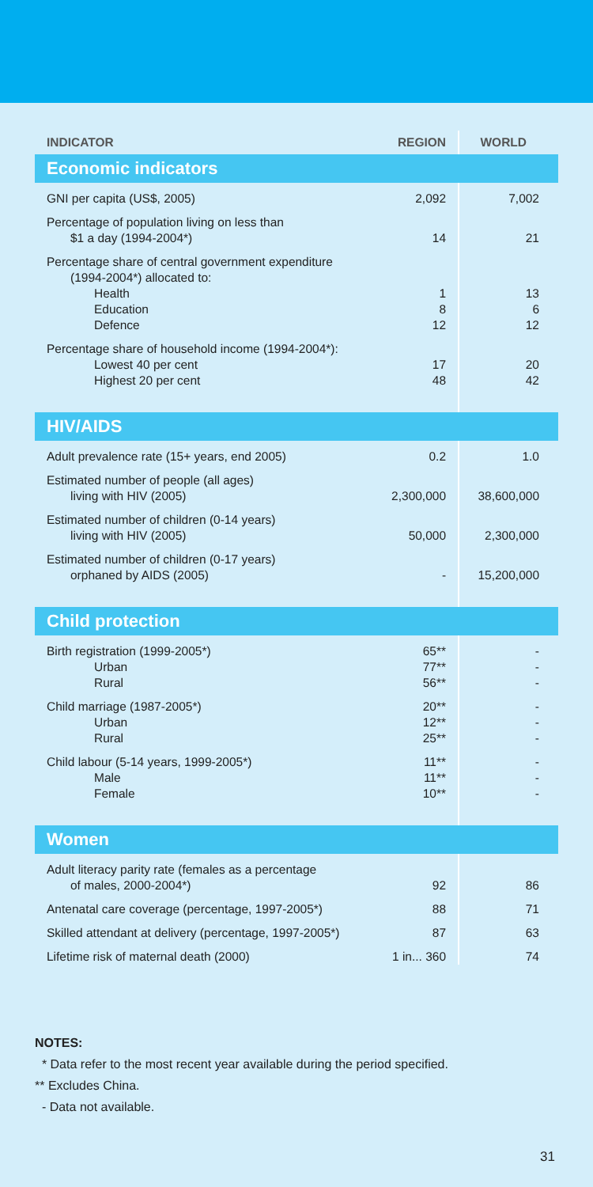| INDICATOR | REGION | WORLD |
| --- | --- | --- |
| Economic indicators | | |
| GNI per capita (US$, 2005) | 2,092 | 7,002 |
| Percentage of population living on less than $1 a day (1994-2004*) | 14 | 21 |
| Percentage share of central government expenditure (1994-2004*) allocated to: | | |
| Health | 1 | 13 |
| Education | 8 | 6 |
| Defence | 12 | 12 |
| Percentage share of household income (1994-2004*): | | |
| Lowest 40 per cent | 17 | 20 |
| Highest 20 per cent | 48 | 42 |
| HIV/AIDS | | |
| Adult prevalence rate (15+ years, end 2005) | 0.2 | 1.0 |
| Estimated number of people (all ages) living with HIV (2005) | 2,300,000 | 38,600,000 |
| Estimated number of children (0-14 years) living with HIV (2005) | 50,000 | 2,300,000 |
| Estimated number of children (0-17 years) orphaned by AIDS (2005) | - | 15,200,000 |
| Child protection | | |
| Birth registration (1999-2005*) | 65** | - |
| Urban | 77** | - |
| Rural | 56** | - |
| Child marriage (1987-2005*) | 20** | - |
| Urban | 12** | - |
| Rural | 25** | - |
| Child labour (5-14 years, 1999-2005*) | 11** | - |
| Male | 11** | - |
| Female | 10** | - |
| Women | | |
| Adult literacy parity rate (females as a percentage of males, 2000-2004*) | 92 | 86 |
| Antenatal care coverage (percentage, 1997-2005*) | 88 | 71 |
| Skilled attendant at delivery (percentage, 1997-2005*) | 87 | 63 |
| Lifetime risk of maternal death (2000) | 1 in... 360 | 74 |
NOTES:
* Data refer to the most recent year available during the period specified.
** Excludes China.
- Data not available.
31